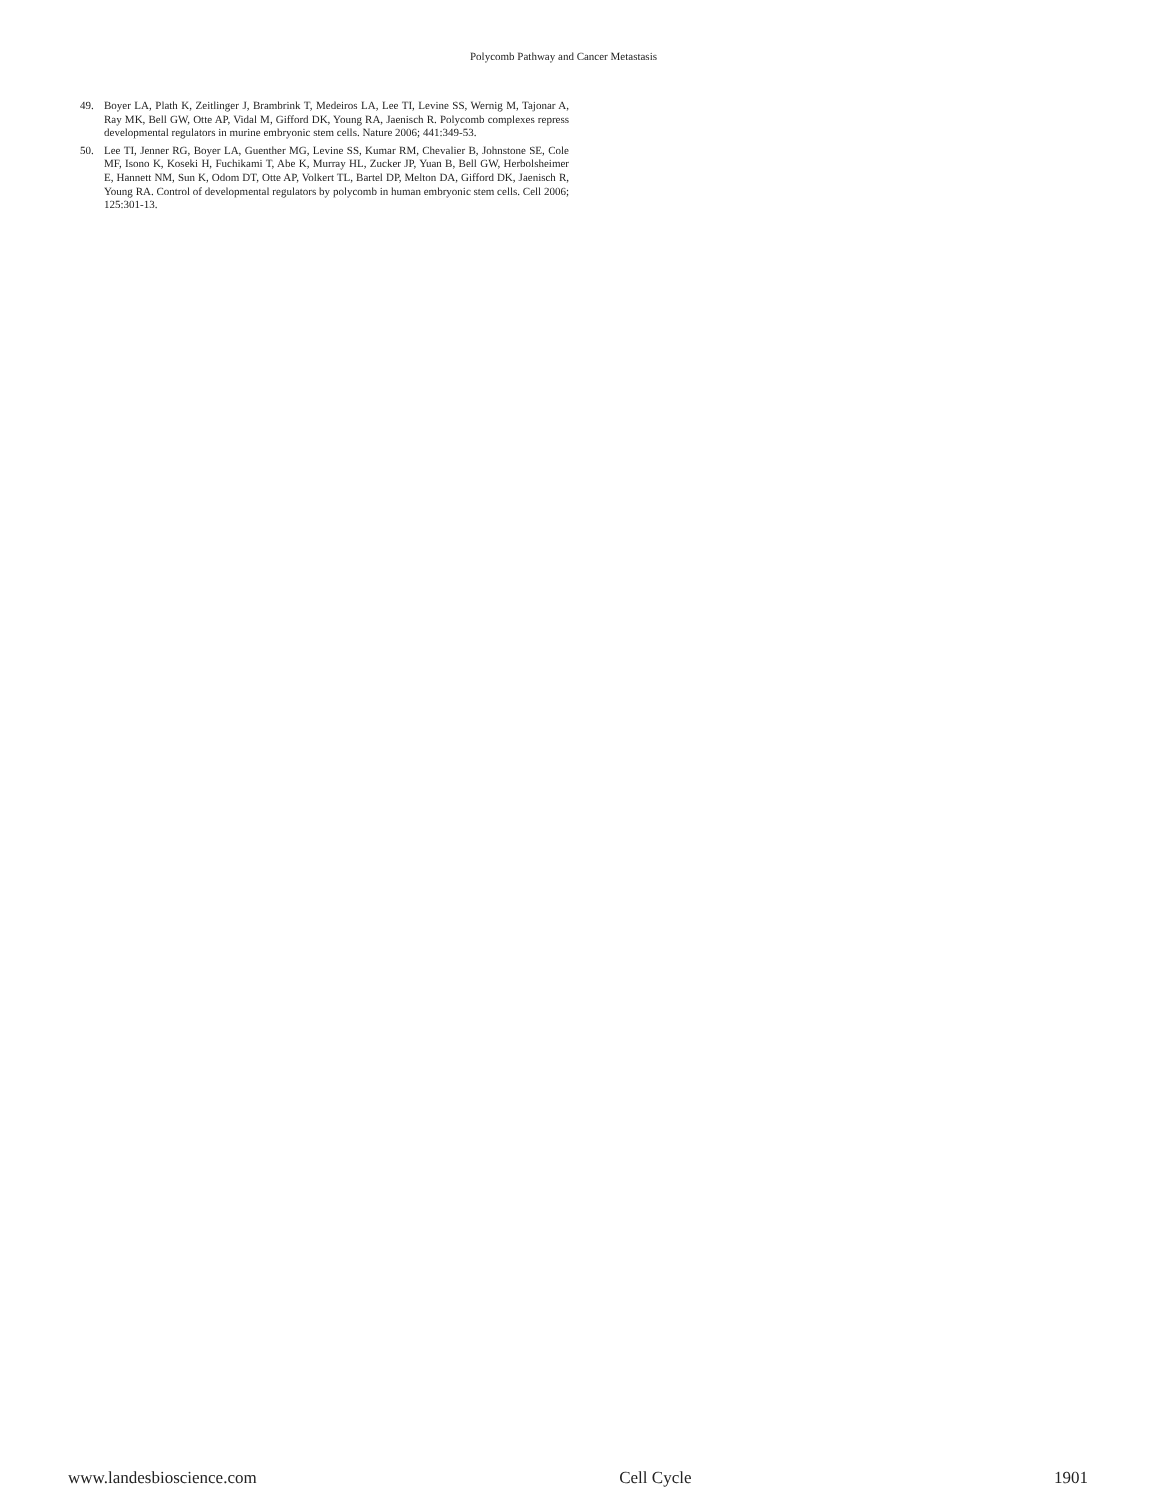Polycomb Pathway and Cancer Metastasis
49. Boyer LA, Plath K, Zeitlinger J, Brambrink T, Medeiros LA, Lee TI, Levine SS, Wernig M, Tajonar A, Ray MK, Bell GW, Otte AP, Vidal M, Gifford DK, Young RA, Jaenisch R. Polycomb complexes repress developmental regulators in murine embryonic stem cells. Nature 2006; 441:349-53.
50. Lee TI, Jenner RG, Boyer LA, Guenther MG, Levine SS, Kumar RM, Chevalier B, Johnstone SE, Cole MF, Isono K, Koseki H, Fuchikami T, Abe K, Murray HL, Zucker JP, Yuan B, Bell GW, Herbolsheimer E, Hannett NM, Sun K, Odom DT, Otte AP, Volkert TL, Bartel DP, Melton DA, Gifford DK, Jaenisch R, Young RA. Control of developmental regulators by polycomb in human embryonic stem cells. Cell 2006; 125:301-13.
www.landesbioscience.com Cell Cycle 1901